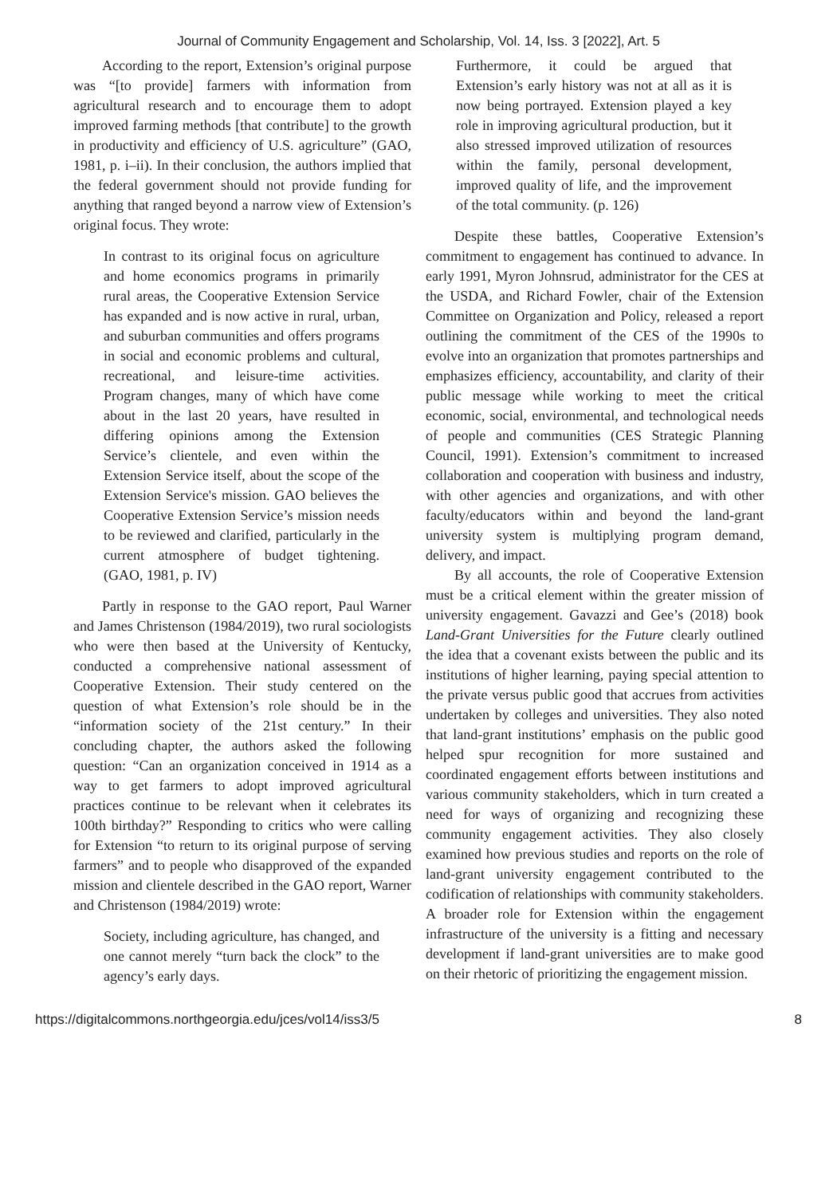Journal of Community Engagement and Scholarship, Vol. 14, Iss. 3 [2022], Art. 5
According to the report, Extension’s original purpose was “[to provide] farmers with information from agricultural research and to encourage them to adopt improved farming methods [that contribute] to the growth in productivity and efficiency of U.S. agriculture” (GAO, 1981, p. i–ii). In their conclusion, the authors implied that the federal government should not provide funding for anything that ranged beyond a narrow view of Extension’s original focus. They wrote:
In contrast to its original focus on agriculture and home economics programs in primarily rural areas, the Cooperative Extension Service has expanded and is now active in rural, urban, and suburban communities and offers programs in social and economic problems and cultural, recreational, and leisure-time activities. Program changes, many of which have come about in the last 20 years, have resulted in differing opinions among the Extension Service’s clientele, and even within the Extension Service itself, about the scope of the Extension Service's mission. GAO believes the Cooperative Extension Service’s mission needs to be reviewed and clarified, particularly in the current atmosphere of budget tightening. (GAO, 1981, p. IV)
Partly in response to the GAO report, Paul Warner and James Christenson (1984/2019), two rural sociologists who were then based at the University of Kentucky, conducted a comprehensive national assessment of Cooperative Extension. Their study centered on the question of what Extension’s role should be in the “information society of the 21st century.” In their concluding chapter, the authors asked the following question: “Can an organization conceived in 1914 as a way to get farmers to adopt improved agricultural practices continue to be relevant when it celebrates its 100th birthday?” Responding to critics who were calling for Extension “to return to its original purpose of serving farmers” and to people who disapproved of the expanded mission and clientele described in the GAO report, Warner and Christenson (1984/2019) wrote:
Society, including agriculture, has changed, and one cannot merely “turn back the clock” to the agency’s early days.
Furthermore, it could be argued that Extension’s early history was not at all as it is now being portrayed. Extension played a key role in improving agricultural production, but it also stressed improved utilization of resources within the family, personal development, improved quality of life, and the improvement of the total community. (p. 126)
Despite these battles, Cooperative Extension’s commitment to engagement has continued to advance. In early 1991, Myron Johnsrud, administrator for the CES at the USDA, and Richard Fowler, chair of the Extension Committee on Organization and Policy, released a report outlining the commitment of the CES of the 1990s to evolve into an organization that promotes partnerships and emphasizes efficiency, accountability, and clarity of their public message while working to meet the critical economic, social, environmental, and technological needs of people and communities (CES Strategic Planning Council, 1991). Extension’s commitment to increased collaboration and cooperation with business and industry, with other agencies and organizations, and with other faculty/educators within and beyond the land-grant university system is multiplying program demand, delivery, and impact.
By all accounts, the role of Cooperative Extension must be a critical element within the greater mission of university engagement. Gavazzi and Gee’s (2018) book Land-Grant Universities for the Future clearly outlined the idea that a covenant exists between the public and its institutions of higher learning, paying special attention to the private versus public good that accrues from activities undertaken by colleges and universities. They also noted that land-grant institutions’ emphasis on the public good helped spur recognition for more sustained and coordinated engagement efforts between institutions and various community stakeholders, which in turn created a need for ways of organizing and recognizing these community engagement activities. They also closely examined how previous studies and reports on the role of land-grant university engagement contributed to the codification of relationships with community stakeholders. A broader role for Extension within the engagement infrastructure of the university is a fitting and necessary development if land-grant universities are to make good on their rhetoric of prioritizing the engagement mission.
https://digitalcommons.northgeorgia.edu/jces/vol14/iss3/5 8